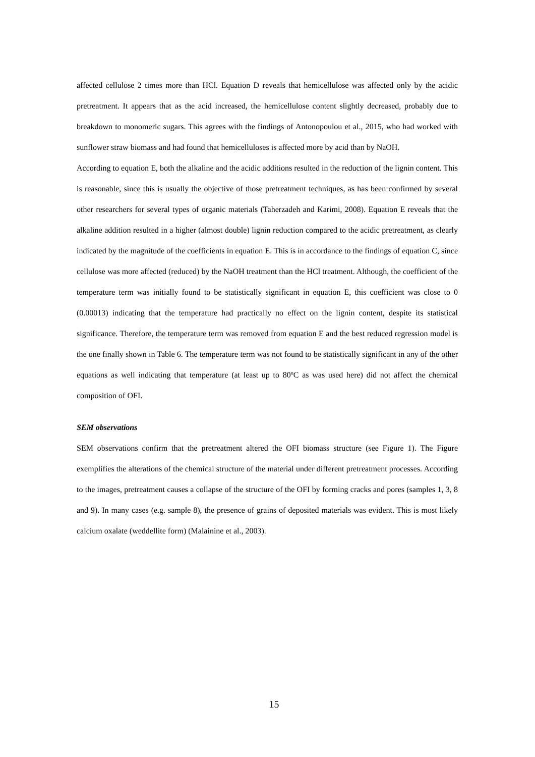affected cellulose 2 times more than HCl. Equation D reveals that hemicellulose was affected only by the acidic pretreatment. It appears that as the acid increased, the hemicellulose content slightly decreased, probably due to breakdown to monomeric sugars. This agrees with the findings of Antonopoulou et al., 2015, who had worked with sunflower straw biomass and had found that hemicelluloses is affected more by acid than by NaOH.
According to equation E, both the alkaline and the acidic additions resulted in the reduction of the lignin content. This is reasonable, since this is usually the objective of those pretreatment techniques, as has been confirmed by several other researchers for several types of organic materials (Taherzadeh and Karimi, 2008). Equation E reveals that the alkaline addition resulted in a higher (almost double) lignin reduction compared to the acidic pretreatment, as clearly indicated by the magnitude of the coefficients in equation E. This is in accordance to the findings of equation C, since cellulose was more affected (reduced) by the NaOH treatment than the HCl treatment. Although, the coefficient of the temperature term was initially found to be statistically significant in equation E, this coefficient was close to 0 (0.00013) indicating that the temperature had practically no effect on the lignin content, despite its statistical significance. Therefore, the temperature term was removed from equation E and the best reduced regression model is the one finally shown in Table 6. The temperature term was not found to be statistically significant in any of the other equations as well indicating that temperature (at least up to 80ºC as was used here) did not affect the chemical composition of OFI.
SEM observations
SEM observations confirm that the pretreatment altered the OFI biomass structure (see Figure 1). The Figure exemplifies the alterations of the chemical structure of the material under different pretreatment processes. According to the images, pretreatment causes a collapse of the structure of the OFI by forming cracks and pores (samples 1, 3, 8 and 9). In many cases (e.g. sample 8), the presence of grains of deposited materials was evident. This is most likely calcium oxalate (weddellite form) (Malainine et al., 2003).
15